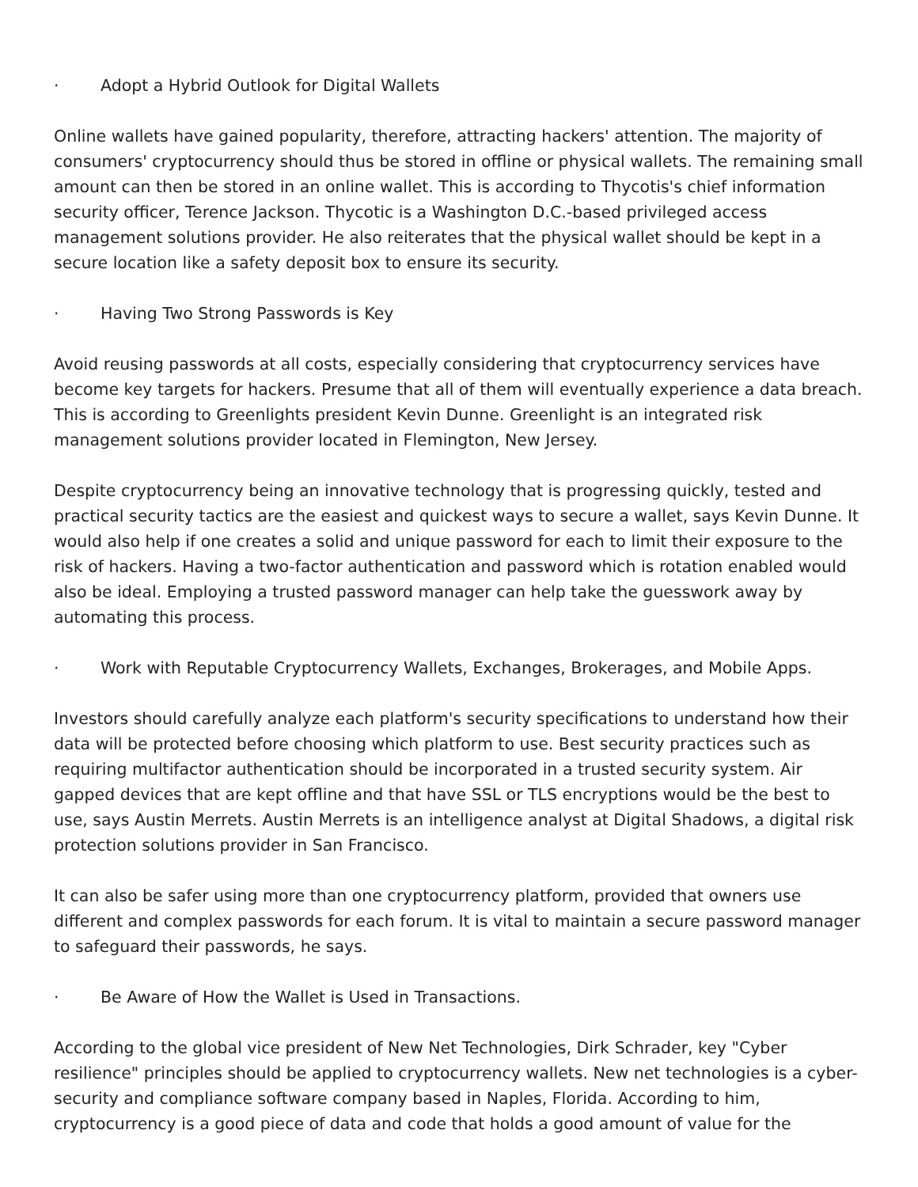· Adopt a Hybrid Outlook for Digital Wallets
Online wallets have gained popularity, therefore, attracting hackers' attention. The majority of consumers' cryptocurrency should thus be stored in offline or physical wallets. The remaining small amount can then be stored in an online wallet. This is according to Thycotis's chief information security officer, Terence Jackson. Thycotic is a Washington D.C.-based privileged access management solutions provider. He also reiterates that the physical wallet should be kept in a secure location like a safety deposit box to ensure its security.
· Having Two Strong Passwords is Key
Avoid reusing passwords at all costs, especially considering that cryptocurrency services have become key targets for hackers. Presume that all of them will eventually experience a data breach. This is according to Greenlights president Kevin Dunne. Greenlight is an integrated risk management solutions provider located in Flemington, New Jersey.
Despite cryptocurrency being an innovative technology that is progressing quickly, tested and practical security tactics are the easiest and quickest ways to secure a wallet, says Kevin Dunne. It would also help if one creates a solid and unique password for each to limit their exposure to the risk of hackers. Having a two-factor authentication and password which is rotation enabled would also be ideal. Employing a trusted password manager can help take the guesswork away by automating this process.
· Work with Reputable Cryptocurrency Wallets, Exchanges, Brokerages, and Mobile Apps.
Investors should carefully analyze each platform's security specifications to understand how their data will be protected before choosing which platform to use. Best security practices such as requiring multifactor authentication should be incorporated in a trusted security system. Air gapped devices that are kept offline and that have SSL or TLS encryptions would be the best to use, says Austin Merrets. Austin Merrets is an intelligence analyst at Digital Shadows, a digital risk protection solutions provider in San Francisco.
It can also be safer using more than one cryptocurrency platform, provided that owners use different and complex passwords for each forum. It is vital to maintain a secure password manager to safeguard their passwords, he says.
· Be Aware of How the Wallet is Used in Transactions.
According to the global vice president of New Net Technologies, Dirk Schrader, key "Cyber resilience" principles should be applied to cryptocurrency wallets. New net technologies is a cyber-security and compliance software company based in Naples, Florida. According to him, cryptocurrency is a good piece of data and code that holds a good amount of value for the